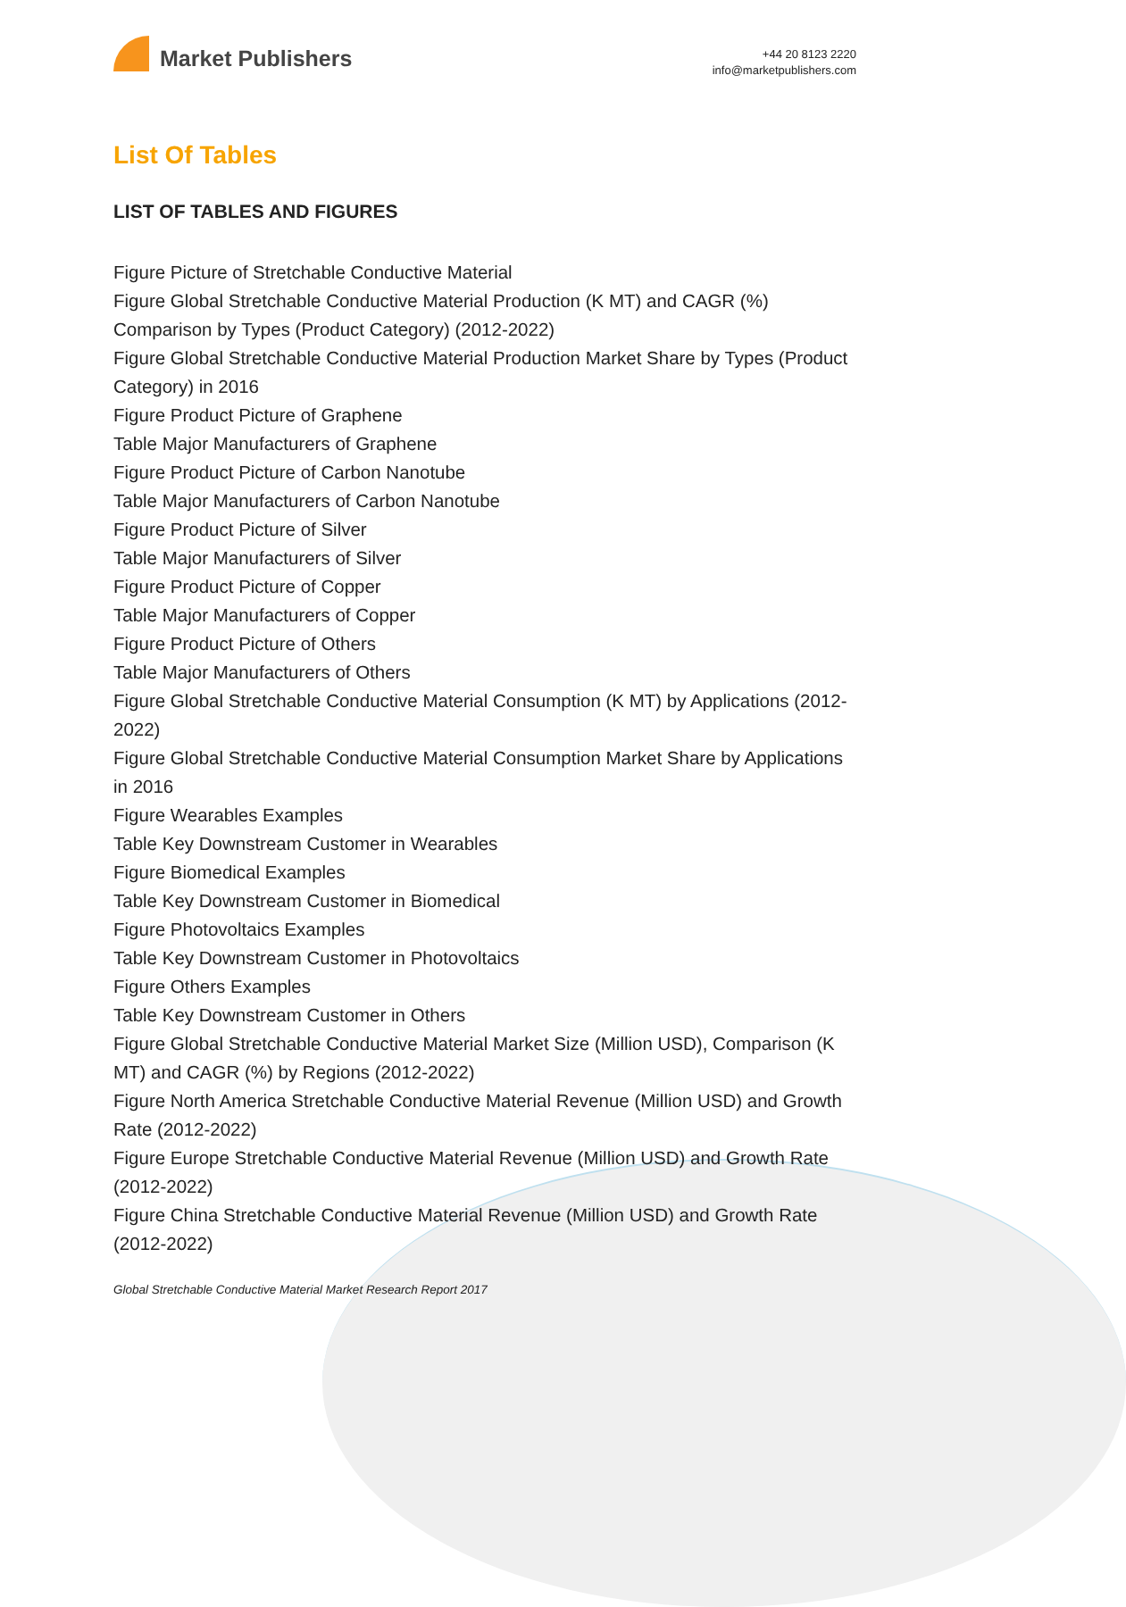Market Publishers
+44 20 8123 2220
info@marketpublishers.com
List Of Tables
LIST OF TABLES AND FIGURES
Figure Picture of Stretchable Conductive Material
Figure Global Stretchable Conductive Material Production (K MT) and CAGR (%) Comparison by Types (Product Category) (2012-2022)
Figure Global Stretchable Conductive Material Production Market Share by Types (Product Category) in 2016
Figure Product Picture of Graphene
Table Major Manufacturers of Graphene
Figure Product Picture of Carbon Nanotube
Table Major Manufacturers of Carbon Nanotube
Figure Product Picture of Silver
Table Major Manufacturers of Silver
Figure Product Picture of Copper
Table Major Manufacturers of Copper
Figure Product Picture of Others
Table Major Manufacturers of Others
Figure Global Stretchable Conductive Material Consumption (K MT) by Applications (2012-2022)
Figure Global Stretchable Conductive Material Consumption Market Share by Applications in 2016
Figure Wearables Examples
Table Key Downstream Customer in Wearables
Figure Biomedical Examples
Table Key Downstream Customer in Biomedical
Figure Photovoltaics Examples
Table Key Downstream Customer in Photovoltaics
Figure Others Examples
Table Key Downstream Customer in Others
Figure Global Stretchable Conductive Material Market Size (Million USD), Comparison (K MT) and CAGR (%) by Regions (2012-2022)
Figure North America Stretchable Conductive Material Revenue (Million USD) and Growth Rate (2012-2022)
Figure Europe Stretchable Conductive Material Revenue (Million USD) and Growth Rate (2012-2022)
Figure China Stretchable Conductive Material Revenue (Million USD) and Growth Rate (2012-2022)
Global Stretchable Conductive Material Market Research Report 2017